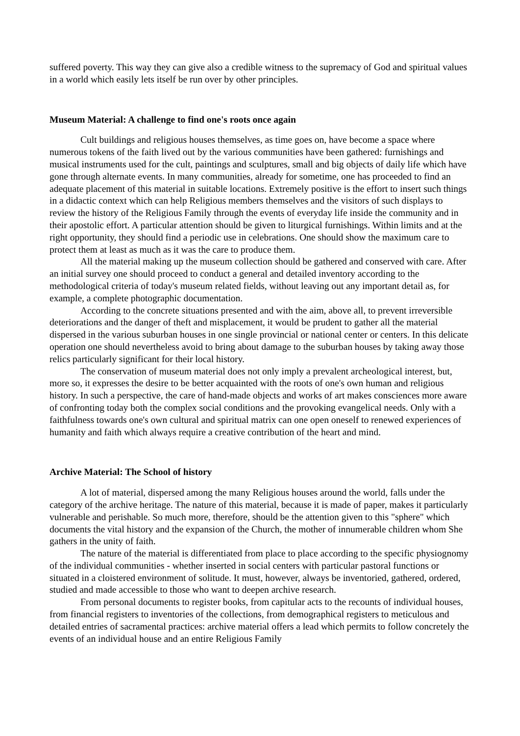suffered poverty. This way they can give also a credible witness to the supremacy of God and spiritual values in a world which easily lets itself be run over by other principles.
Museum Material: A challenge to find one's roots once again
Cult buildings and religious houses themselves, as time goes on, have become a space where numerous tokens of the faith lived out by the various communities have been gathered: furnishings and musical instruments used for the cult, paintings and sculptures, small and big objects of daily life which have gone through alternate events. In many communities, already for sometime, one has proceeded to find an adequate placement of this material in suitable locations. Extremely positive is the effort to insert such things in a didactic context which can help Religious members themselves and the visitors of such displays to review the history of the Religious Family through the events of everyday life inside the community and in their apostolic effort. A particular attention should be given to liturgical furnishings. Within limits and at the right opportunity, they should find a periodic use in celebrations. One should show the maximum care to protect them at least as much as it was the care to produce them.
All the material making up the museum collection should be gathered and conserved with care. After an initial survey one should proceed to conduct a general and detailed inventory according to the methodological criteria of today's museum related fields, without leaving out any important detail as, for example, a complete photographic documentation.
According to the concrete situations presented and with the aim, above all, to prevent irreversible deteriorations and the danger of theft and misplacement, it would be prudent to gather all the material dispersed in the various suburban houses in one single provincial or national center or centers. In this delicate operation one should nevertheless avoid to bring about damage to the suburban houses by taking away those relics particularly significant for their local history.
The conservation of museum material does not only imply a prevalent archeological interest, but, more so, it expresses the desire to be better acquainted with the roots of one's own human and religious history. In such a perspective, the care of hand-made objects and works of art makes consciences more aware of confronting today both the complex social conditions and the provoking evangelical needs. Only with a faithfulness towards one's own cultural and spiritual matrix can one open oneself to renewed experiences of humanity and faith which always require a creative contribution of the heart and mind.
Archive Material: The School of history
A lot of material, dispersed among the many Religious houses around the world, falls under the category of the archive heritage. The nature of this material, because it is made of paper, makes it particularly vulnerable and perishable. So much more, therefore, should be the attention given to this "sphere" which documents the vital history and the expansion of the Church, the mother of innumerable children whom She gathers in the unity of faith.
The nature of the material is differentiated from place to place according to the specific physiognomy of the individual communities - whether inserted in social centers with particular pastoral functions or situated in a cloistered environment of solitude. It must, however, always be inventoried, gathered, ordered, studied and made accessible to those who want to deepen archive research.
From personal documents to register books, from capitular acts to the recounts of individual houses, from financial registers to inventories of the collections, from demographical registers to meticulous and detailed entries of sacramental practices: archive material offers a lead which permits to follow concretely the events of an individual house and an entire Religious Family